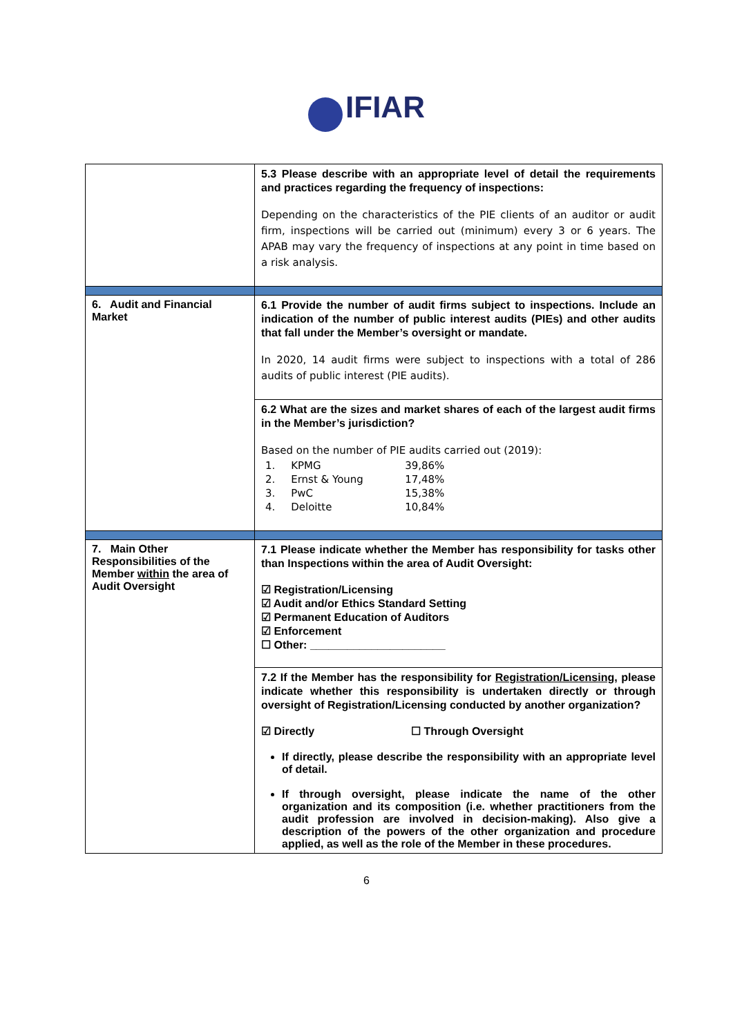IFIAR
| | 5.3 Please describe with an appropriate level of detail the requirements and practices regarding the frequency of inspections: Depending on the characteristics of the PIE clients of an auditor or audit firm, inspections will be carried out (minimum) every 3 or 6 years. The APAB may vary the frequency of inspections at any point in time based on a risk analysis. |
| 6. Audit and Financial Market | 6.1 Provide the number of audit firms subject to inspections. Include an indication of the number of public interest audits (PIEs) and other audits that fall under the Member’s oversight or mandate. In 2020, 14 audit firms were subject to inspections with a total of 286 audits of public interest (PIE audits). |
| | 6.2 What are the sizes and market shares of each of the largest audit firms in the Member’s jurisdiction? Based on the number of PIE audits carried out (2019): / 1. / KPMG / 39,86% / / 2. / Ernst & Young / 17,48% / / 3. / PwC / 15,38% / / 4. / Deloitte / 10,84% / |
| 7. Main Other Responsibilities of the Member within the area of Audit Oversight | 7.1 Please indicate whether the Member has responsibility for tasks other than Inspections within the area of Audit Oversight: ☑ Registration/Licensing ☑ Audit and/or Ethics Standard Setting ☑ Permanent Education of Auditors ☑ Enforcement ☐ Other: ______________________ |
| | 7.2 If the Member has the responsibility for Registration/Licensing , please indicate whether this responsibility is undertaken directly or through oversight of Registration/Licensing conducted by another organization? ☑ Directly ☐ Through Oversight If directly, please describe the responsibility with an appropriate level of detail. If through oversight, please indicate the name of the other organization and its composition (i.e. whether practitioners from the audit profession are involved in decision-making). Also give a description of the powers of the other organization and procedure applied, as well as the role of the Member in these procedures. |
6